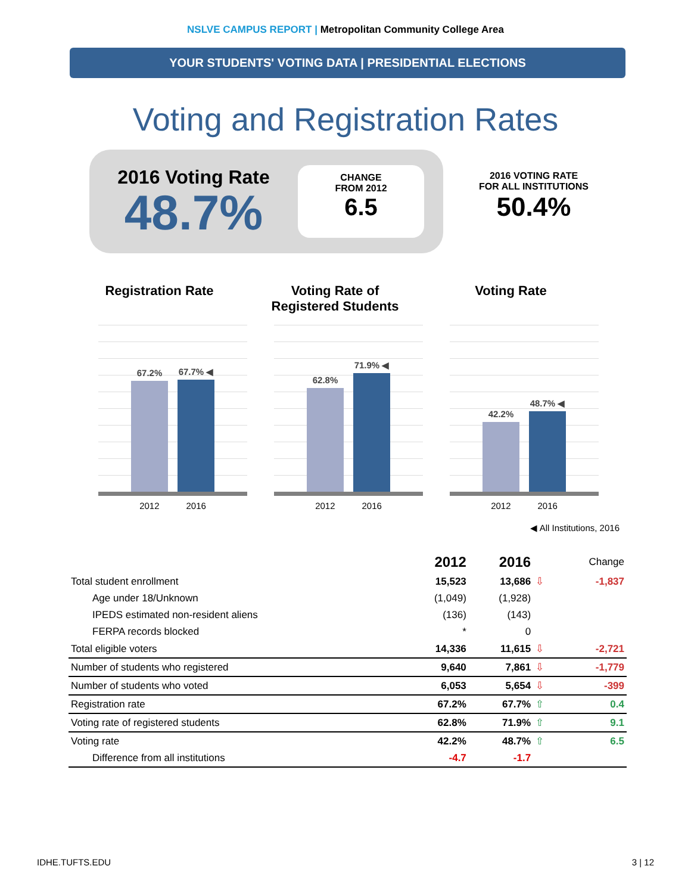NSLVE CAMPUS REPORT | Metropolitan Community College Area
YOUR STUDENTS' VOTING DATA | PRESIDENTIAL ELECTIONS
Voting and Registration Rates
2016 Voting Rate
48.7%
CHANGE
FROM 2012
6.5
2016 VOTING RATE
FOR ALL INSTITUTIONS
50.4%
Registration Rate
67.2%
67.7% ◀
2012 2016
Voting Rate of
Registered Students
62.8%
71.9% ◀
2012 2016
Voting Rate
42.2%
48.7% ◀
2012 2016
◀ All Institutions, 2016
| | 2012 | 2016 | | Change |
| --- | --- | --- | --- | --- |
| Total student enrollment | 15,523 | 13,686 | ⇩ | -1,837 |
| Age under 18/Unknown | (1,049) | (1,928) | | |
| IPEDS estimated non-resident aliens | (136) | (143) | | |
| FERPA records blocked | * | 0 | | |
| Total eligible voters | 14,336 | 11,615 | ⇩ | -2,721 |
| Number of students who registered | 9,640 | 7,861 | ⇩ | -1,779 |
| Number of students who voted | 6,053 | 5,654 | ⇩ | -399 |
| Registration rate | 67.2% | 67.7% | ⇧ | 0.4 |
| Voting rate of registered students | 62.8% | 71.9% | ⇧ | 9.1 |
| Voting rate | 42.2% | 48.7% | ⇧ | 6.5 |
| Difference from all institutions | -4.7 | -1.7 | | |
IDHE.TUFTS.EDU 3 | 12